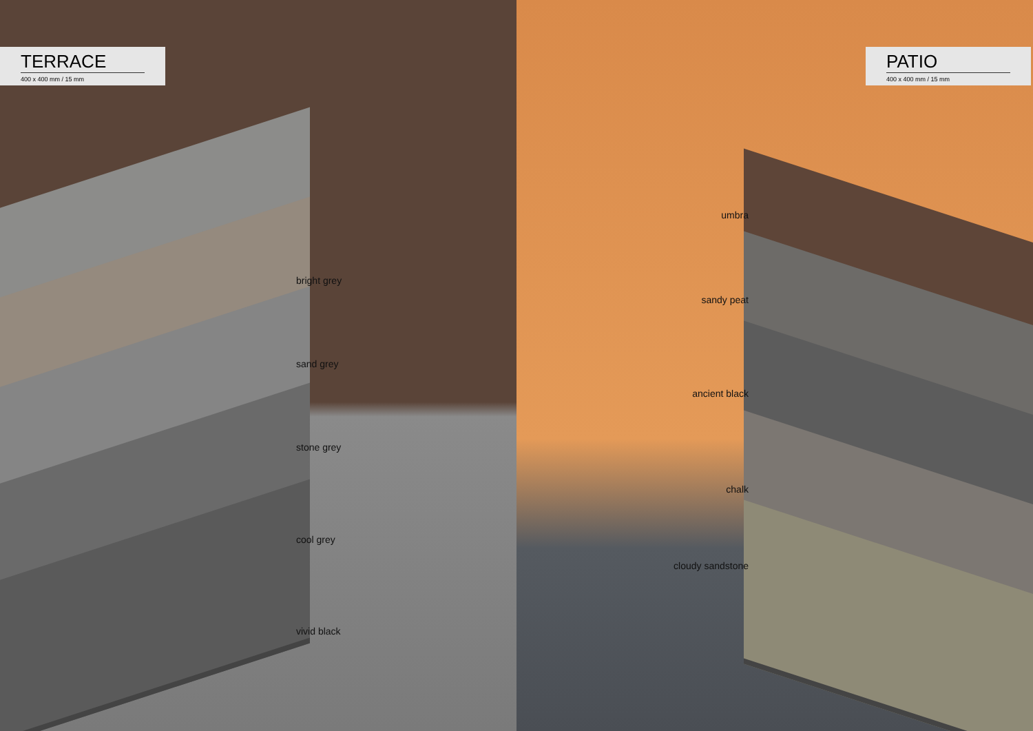TERRACE
400 x 400 mm / 15 mm
bright grey
sand grey
stone grey
cool grey
vivid black
PATIO
400 x 400 mm / 15 mm
umbra
sandy peat
ancient black
chalk
cloudy sandstone